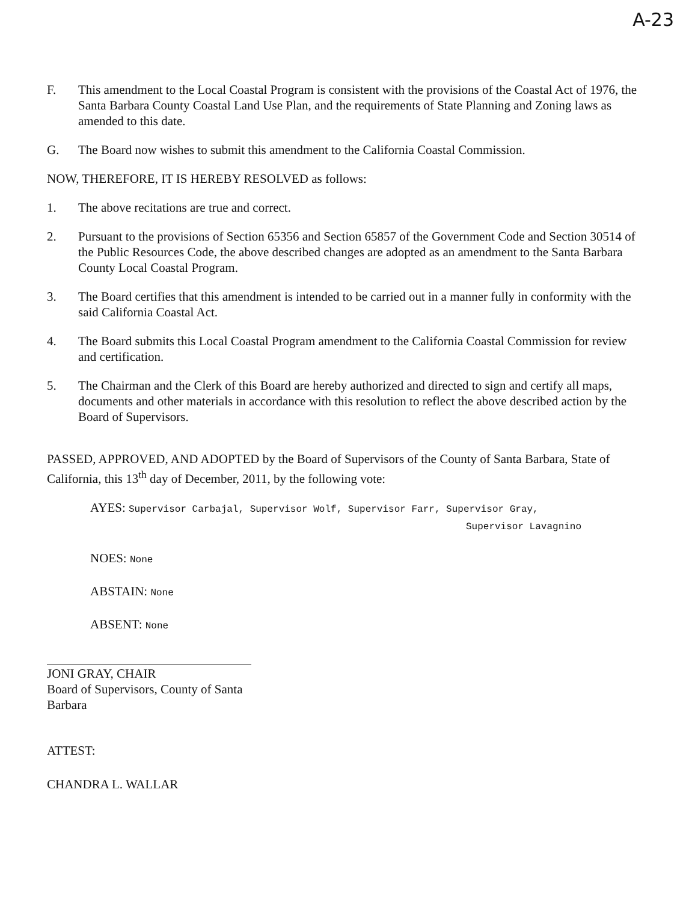A-23
F. This amendment to the Local Coastal Program is consistent with the provisions of the Coastal Act of 1976, the Santa Barbara County Coastal Land Use Plan, and the requirements of State Planning and Zoning laws as amended to this date.
G. The Board now wishes to submit this amendment to the California Coastal Commission.
NOW, THEREFORE, IT IS HEREBY RESOLVED as follows:
1. The above recitations are true and correct.
2. Pursuant to the provisions of Section 65356 and Section 65857 of the Government Code and Section 30514 of the Public Resources Code, the above described changes are adopted as an amendment to the Santa Barbara County Local Coastal Program.
3. The Board certifies that this amendment is intended to be carried out in a manner fully in conformity with the said California Coastal Act.
4. The Board submits this Local Coastal Program amendment to the California Coastal Commission for review and certification.
5. The Chairman and the Clerk of this Board are hereby authorized and directed to sign and certify all maps, documents and other materials in accordance with this resolution to reflect the above described action by the Board of Supervisors.
PASSED, APPROVED, AND ADOPTED by the Board of Supervisors of the County of Santa Barbara, State of California, this 13<sup>th</sup> day of December, 2011, by the following vote:
AYES: Supervisor Carbajal, Supervisor Wolf, Supervisor Farr, Supervisor Gray,
Supervisor Lavagnino
NOES: None
ABSTAIN: None
ABSENT: None
JONI GRAY, CHAIR
Board of Supervisors, County of Santa Barbara
ATTEST:
CHANDRA L. WALLAR